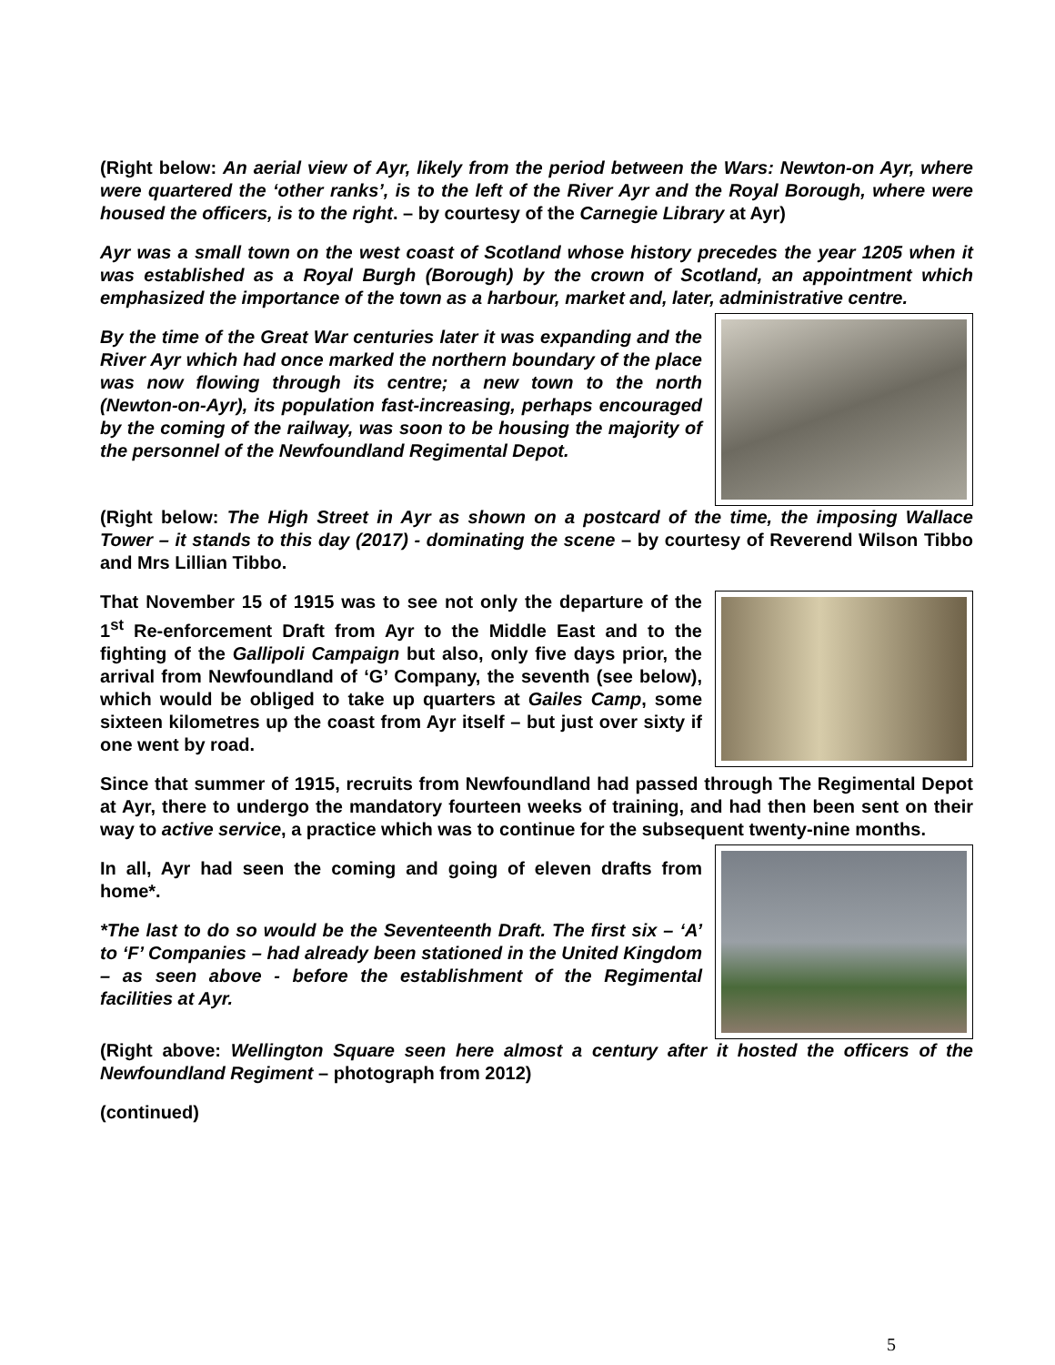(Right below: An aerial view of Ayr, likely from the period between the Wars: Newton-on Ayr, where were quartered the ‘other ranks’, is to the left of the River Ayr and the Royal Borough, where were housed the officers, is to the right. – by courtesy of the Carnegie Library at Ayr)
Ayr was a small town on the west coast of Scotland whose history precedes the year 1205 when it was established as a Royal Burgh (Borough) by the crown of Scotland, an appointment which emphasized the importance of the town as a harbour, market and, later, administrative centre.
By the time of the Great War centuries later it was expanding and the River Ayr which had once marked the northern boundary of the place was now flowing through its centre; a new town to the north (Newton-on-Ayr), its population fast-increasing, perhaps encouraged by the coming of the railway, was soon to be housing the majority of the personnel of the Newfoundland Regimental Depot.
(Right below: The High Street in Ayr as shown on a postcard of the time, the imposing Wallace Tower – it stands to this day (2017) - dominating the scene – by courtesy of Reverend Wilson Tibbo and Mrs Lillian Tibbo.
That November 15 of 1915 was to see not only the departure of the 1<sup>st</sup> Re-enforcement Draft from Ayr to the Middle East and to the fighting of the Gallipoli Campaign but also, only five days prior, the arrival from Newfoundland of ‘G’ Company, the seventh (see below), which would be obliged to take up quarters at Gailes Camp, some sixteen kilometres up the coast from Ayr itself – but just over sixty if one went by road.
Since that summer of 1915, recruits from Newfoundland had passed through The Regimental Depot at Ayr, there to undergo the mandatory fourteen weeks of training, and had then been sent on their way to active service, a practice which was to continue for the subsequent twenty-nine months.
In all, Ayr had seen the coming and going of eleven drafts from home*.
*The last to do so would be the Seventeenth Draft. The first six – ‘A’ to ‘F’ Companies – had already been stationed in the United Kingdom – as seen above - before the establishment of the Regimental facilities at Ayr.
(Right above: Wellington Square seen here almost a century after it hosted the officers of the Newfoundland Regiment – photograph from 2012)
(continued)
5